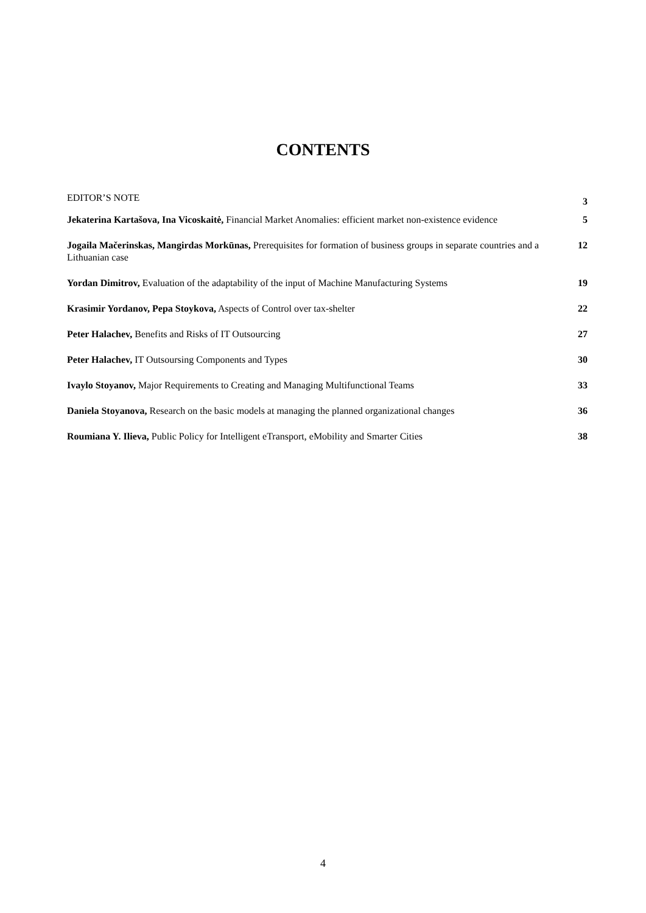CONTENTS
| EDITOR’S NOTE | 3 |
| Jekaterina Kartašova, Ina Vicoskaitė, Financial Market Anomalies: efficient market non-existence evidence | 5 |
| Jogaila Mačerinskas, Mangirdas Morkūnas, Prerequisites for formation of business groups in separate countries and a Lithuanian case | 12 |
| Yordan Dimitrov, Evaluation of the adaptability of the input of Machine Manufacturing Systems | 19 |
| Krasimir Yordanov, Pepa Stoykova, Aspects of Control over tax-shelter | 22 |
| Peter Halachev, Benefits and Risks of IT Outsourcing | 27 |
| Peter Halachev, IT Outsoursing Components and Types | 30 |
| Ivaylo Stoyanov, Major Requirements to Creating and Managing Multifunctional Teams | 33 |
| Daniela Stoyanova, Research on the basic models at managing the planned organizational changes | 36 |
| Roumiana Y. Ilieva, Public Policy for Intelligent eTransport, eMobility and Smarter Cities | 38 |
4